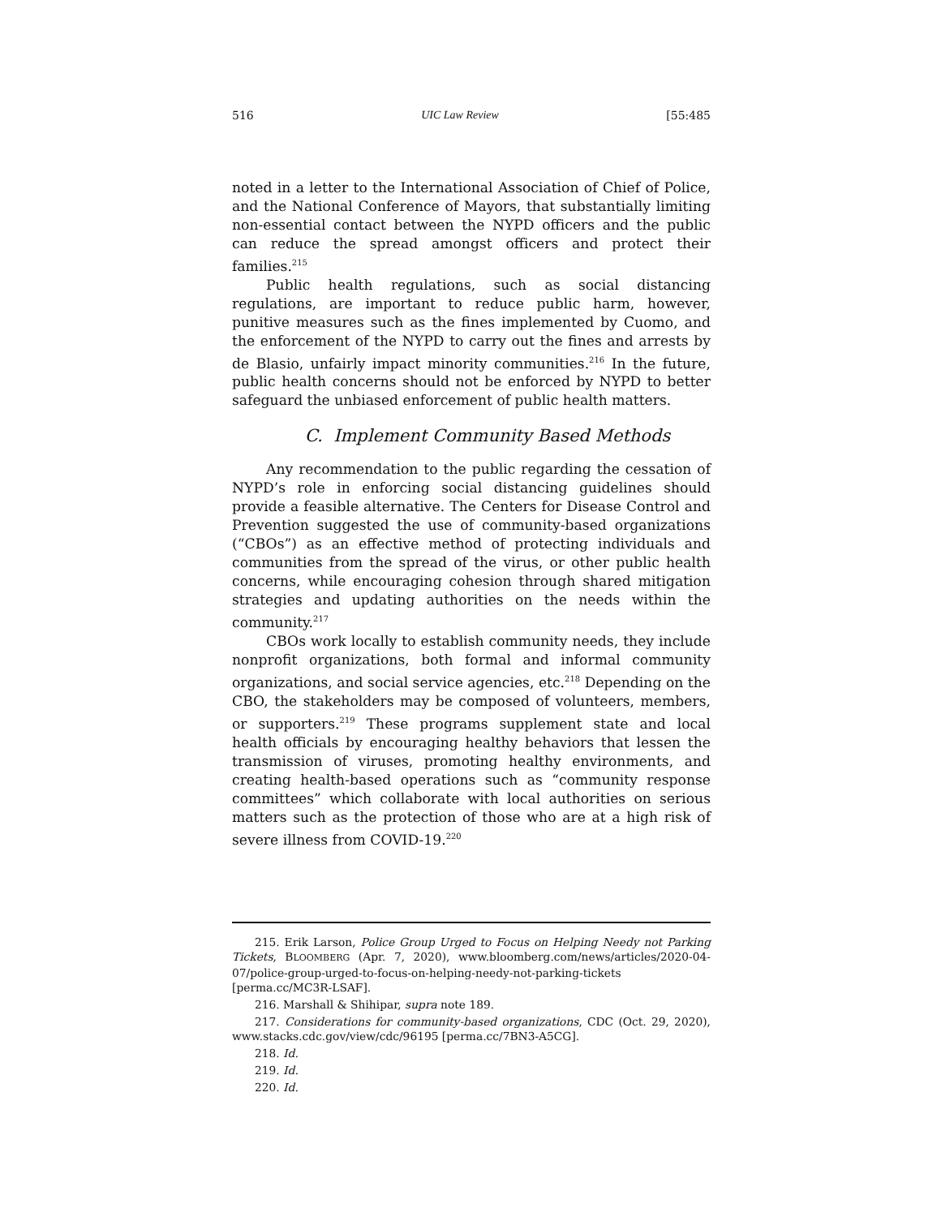516 UIC Law Review [55:485
noted in a letter to the International Association of Chief of Police, and the National Conference of Mayors, that substantially limiting non-essential contact between the NYPD officers and the public can reduce the spread amongst officers and protect their families.<sup>215</sup>
Public health regulations, such as social distancing regulations, are important to reduce public harm, however, punitive measures such as the fines implemented by Cuomo, and the enforcement of the NYPD to carry out the fines and arrests by de Blasio, unfairly impact minority communities.<sup>216</sup> In the future, public health concerns should not be enforced by NYPD to better safeguard the unbiased enforcement of public health matters.
C. Implement Community Based Methods
Any recommendation to the public regarding the cessation of NYPD’s role in enforcing social distancing guidelines should provide a feasible alternative. The Centers for Disease Control and Prevention suggested the use of community-based organizations (“CBOs”) as an effective method of protecting individuals and communities from the spread of the virus, or other public health concerns, while encouraging cohesion through shared mitigation strategies and updating authorities on the needs within the community.<sup>217</sup>
CBOs work locally to establish community needs, they include nonprofit organizations, both formal and informal community organizations, and social service agencies, etc.<sup>218</sup> Depending on the CBO, the stakeholders may be composed of volunteers, members, or supporters.<sup>219</sup> These programs supplement state and local health officials by encouraging healthy behaviors that lessen the transmission of viruses, promoting healthy environments, and creating health-based operations such as “community response committees” which collaborate with local authorities on serious matters such as the protection of those who are at a high risk of severe illness from COVID-19.<sup>220</sup>
215. Erik Larson, Police Group Urged to Focus on Helping Needy not Parking Tickets, BLOOMBERG (Apr. 7, 2020), www.bloomberg.com/news/articles/2020-04-07/police-group-urged-to-focus-on-helping-needy-not-parking-tickets [perma.cc/MC3R-LSAF].
216. Marshall & Shihipar, supra note 189.
217. Considerations for community-based organizations, CDC (Oct. 29, 2020), www.stacks.cdc.gov/view/cdc/96195 [perma.cc/7BN3-A5CG].
218. Id.
219. Id.
220. Id.